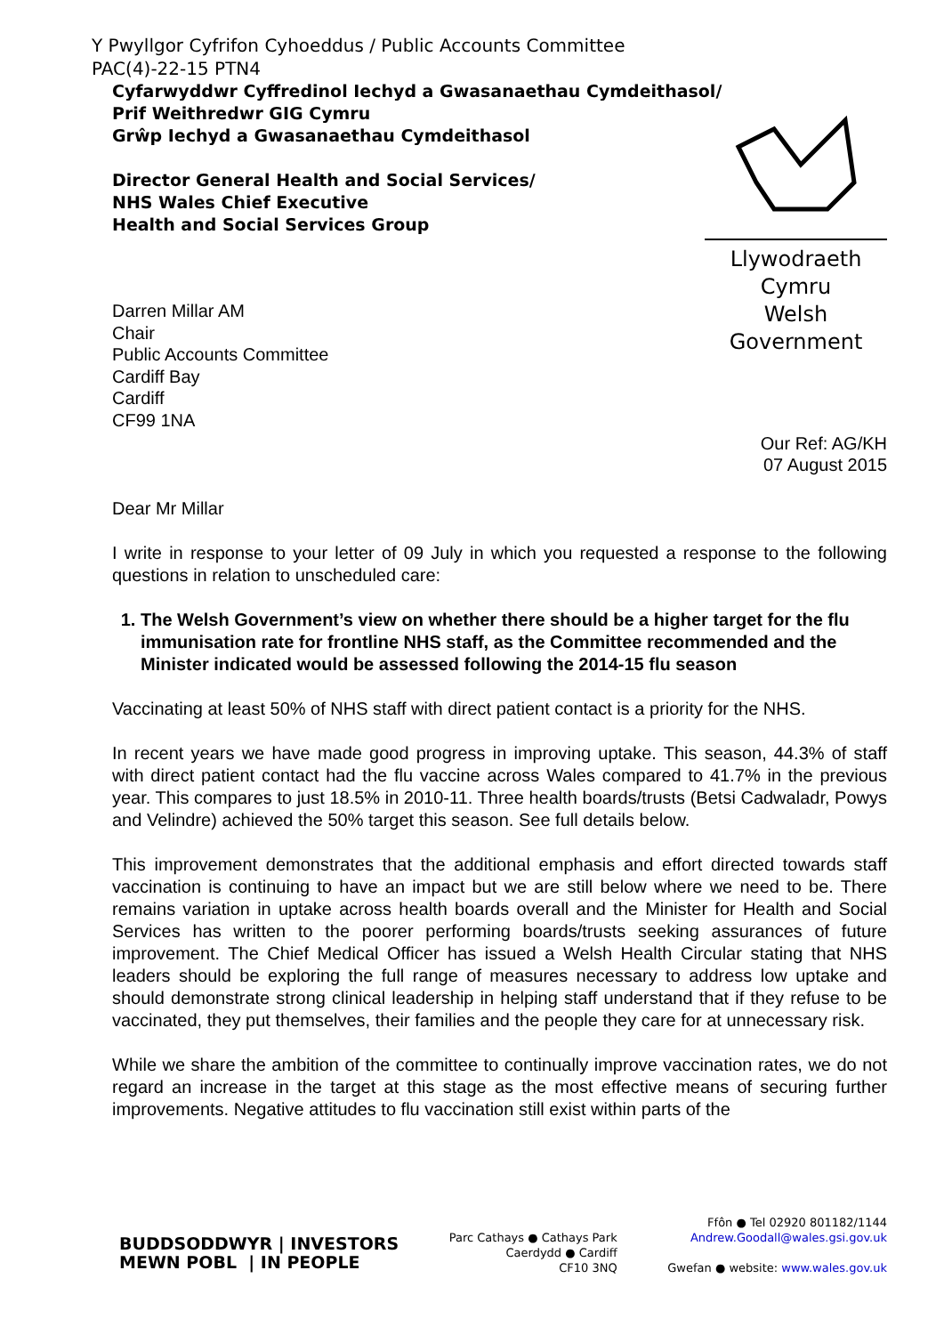Y Pwyllgor Cyfrifon Cyhoeddus / Public Accounts Committee
PAC(4)-22-15 PTN4
Cyfarwyddwr Cyffredinol Iechyd a Gwasanaethau Cymdeithasol/
Prif Weithredwr GIG Cymru
Grŵp Iechyd a Gwasanaethau Cymdeithasol
Director General Health and Social Services/
NHS Wales Chief Executive
Health and Social Services Group
Llywodraeth Cymru
Welsh Government
Darren Millar AM
Chair
Public Accounts Committee
Cardiff Bay
Cardiff
CF99 1NA
Our Ref: AG/KH
07 August 2015
Dear Mr Millar
I write in response to your letter of 09 July in which you requested a response to the following questions in relation to unscheduled care:
1. The Welsh Government’s view on whether there should be a higher target for the flu immunisation rate for frontline NHS staff, as the Committee recommended and the Minister indicated would be assessed following the 2014-15 flu season
Vaccinating at least 50% of NHS staff with direct patient contact is a priority for the NHS.
In recent years we have made good progress in improving uptake. This season, 44.3% of staff with direct patient contact had the flu vaccine across Wales compared to 41.7% in the previous year. This compares to just 18.5% in 2010-11. Three health boards/trusts (Betsi Cadwaladr, Powys and Velindre) achieved the 50% target this season. See full details below.
This improvement demonstrates that the additional emphasis and effort directed towards staff vaccination is continuing to have an impact but we are still below where we need to be. There remains variation in uptake across health boards overall and the Minister for Health and Social Services has written to the poorer performing boards/trusts seeking assurances of future improvement. The Chief Medical Officer has issued a Welsh Health Circular stating that NHS leaders should be exploring the full range of measures necessary to address low uptake and should demonstrate strong clinical leadership in helping staff understand that if they refuse to be vaccinated, they put themselves, their families and the people they care for at unnecessary risk.
While we share the ambition of the committee to continually improve vaccination rates, we do not regard an increase in the target at this stage as the most effective means of securing further improvements. Negative attitudes to flu vaccination still exist within parts of the
BUDDSODDWYR | INVESTORS
MEWN POBL | IN PEOPLE
Parc Cathays ● Cathays Park
Caerdydd ● Cardiff
CF10 3NQ
Ffôn ● Tel 02920 801182/1144
Andrew.Goodall@wales.gsi.gov.uk
Gwefan ● website: www.wales.gov.uk